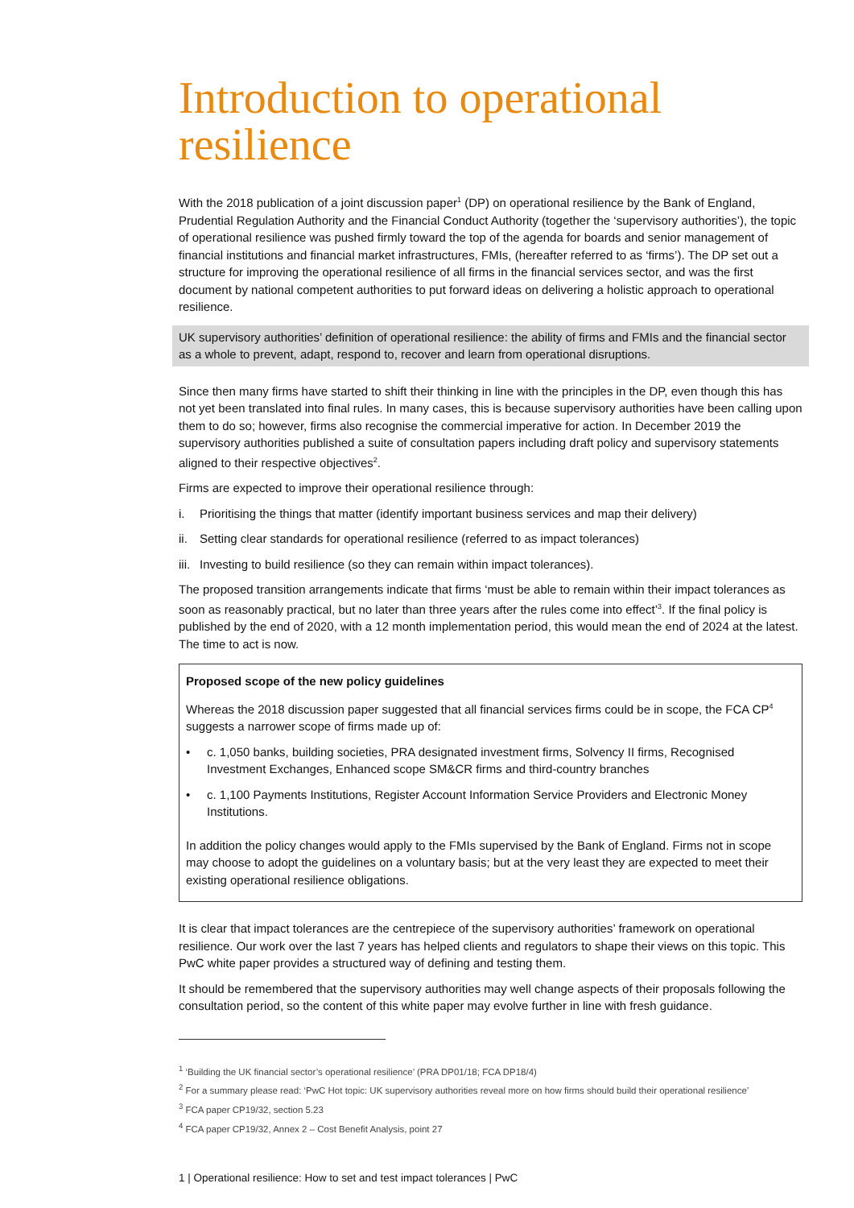Introduction to operational resilience
With the 2018 publication of a joint discussion paper<sup>1</sup> (DP) on operational resilience by the Bank of England, Prudential Regulation Authority and the Financial Conduct Authority (together the ‘supervisory authorities’), the topic of operational resilience was pushed firmly toward the top of the agenda for boards and senior management of financial institutions and financial market infrastructures, FMIs, (hereafter referred to as ‘firms’). The DP set out a structure for improving the operational resilience of all firms in the financial services sector, and was the first document by national competent authorities to put forward ideas on delivering a holistic approach to operational resilience.
UK supervisory authorities’ definition of operational resilience: the ability of firms and FMIs and the financial sector as a whole to prevent, adapt, respond to, recover and learn from operational disruptions.
Since then many firms have started to shift their thinking in line with the principles in the DP, even though this has not yet been translated into final rules. In many cases, this is because supervisory authorities have been calling upon them to do so; however, firms also recognise the commercial imperative for action. In December 2019 the supervisory authorities published a suite of consultation papers including draft policy and supervisory statements aligned to their respective objectives<sup>2</sup>.
Firms are expected to improve their operational resilience through:
i. Prioritising the things that matter (identify important business services and map their delivery)
ii. Setting clear standards for operational resilience (referred to as impact tolerances)
iii. Investing to build resilience (so they can remain within impact tolerances).
The proposed transition arrangements indicate that firms ‘must be able to remain within their impact tolerances as soon as reasonably practical, but no later than three years after the rules come into effect’<sup>3</sup>. If the final policy is published by the end of 2020, with a 12 month implementation period, this would mean the end of 2024 at the latest. The time to act is now.
Proposed scope of the new policy guidelines
Whereas the 2018 discussion paper suggested that all financial services firms could be in scope, the FCA CP<sup>4</sup> suggests a narrower scope of firms made up of:
• c. 1,050 banks, building societies, PRA designated investment firms, Solvency II firms, Recognised Investment Exchanges, Enhanced scope SM&CR firms and third-country branches
• c. 1,100 Payments Institutions, Register Account Information Service Providers and Electronic Money Institutions.
In addition the policy changes would apply to the FMIs supervised by the Bank of England. Firms not in scope may choose to adopt the guidelines on a voluntary basis; but at the very least they are expected to meet their existing operational resilience obligations.
It is clear that impact tolerances are the centrepiece of the supervisory authorities’ framework on operational resilience. Our work over the last 7 years has helped clients and regulators to shape their views on this topic. This PwC white paper provides a structured way of defining and testing them.
It should be remembered that the supervisory authorities may well change aspects of their proposals following the consultation period, so the content of this white paper may evolve further in line with fresh guidance.
<sup>1</sup> ‘Building the UK financial sector’s operational resilience’ (PRA DP01/18; FCA DP18/4)
<sup>2</sup> For a summary please read: ‘PwC Hot topic: UK supervisory authorities reveal more on how firms should build their operational resilience’
<sup>3</sup> FCA paper CP19/32, section 5.23
<sup>4</sup> FCA paper CP19/32, Annex 2 – Cost Benefit Analysis, point 27
1 | Operational resilience: How to set and test impact tolerances | PwC